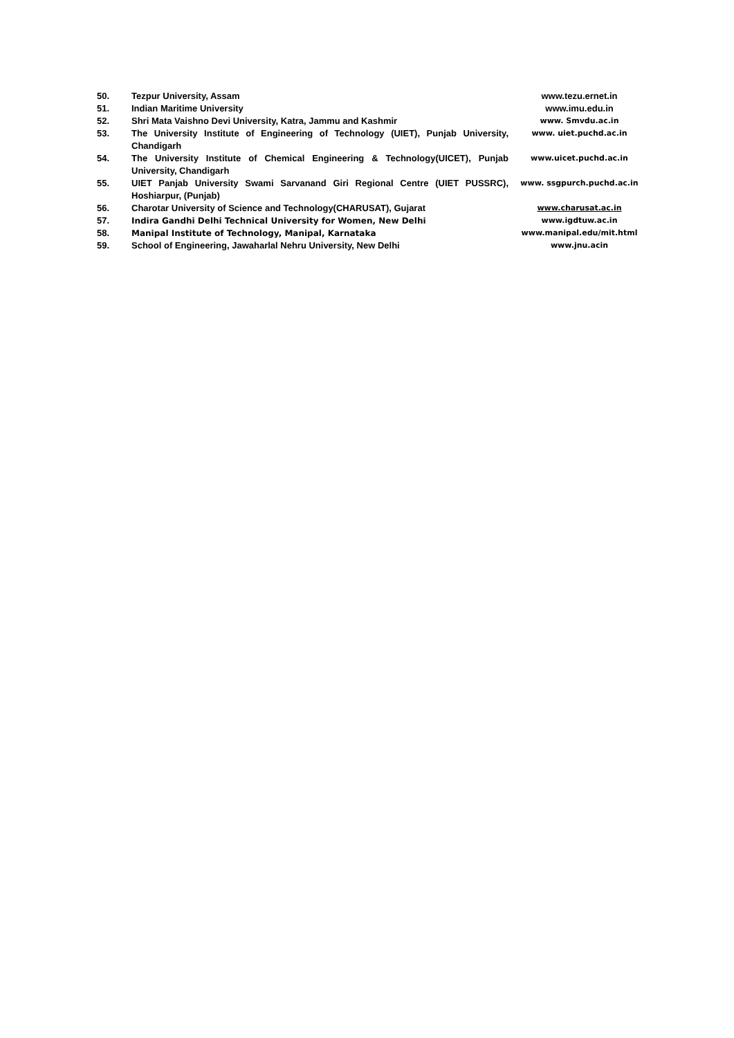| 50. | Tezpur University, Assam | www.tezu.ernet.in |
| 51. | Indian Maritime University | www.imu.edu.in |
| 52. | Shri Mata Vaishno Devi University, Katra, Jammu and Kashmir | www. Smvdu.ac.in |
| 53. | The University Institute of Engineering of Technology (UIET), Punjab University, Chandigarh | www. uiet.puchd.ac.in |
| 54. | The University Institute of Chemical Engineering & Technology(UICET), Punjab University, Chandigarh | www.uicet.puchd.ac.in |
| 55. | UIET Panjab University Swami Sarvanand Giri Regional Centre (UIET PUSSRC), Hoshiarpur, (Punjab) | www. ssgpurch.puchd.ac.in |
| 56. | Charotar University of Science and Technology(CHARUSAT), Gujarat | www.charusat.ac.in |
| 57. | Indira Gandhi Delhi Technical University for Women, New Delhi | www.igdtuw.ac.in |
| 58. | Manipal Institute of Technology, Manipal, Karnataka | www.manipal.edu/mit.html |
| 59. | School of Engineering, Jawaharlal Nehru University, New Delhi | www.jnu.acin |